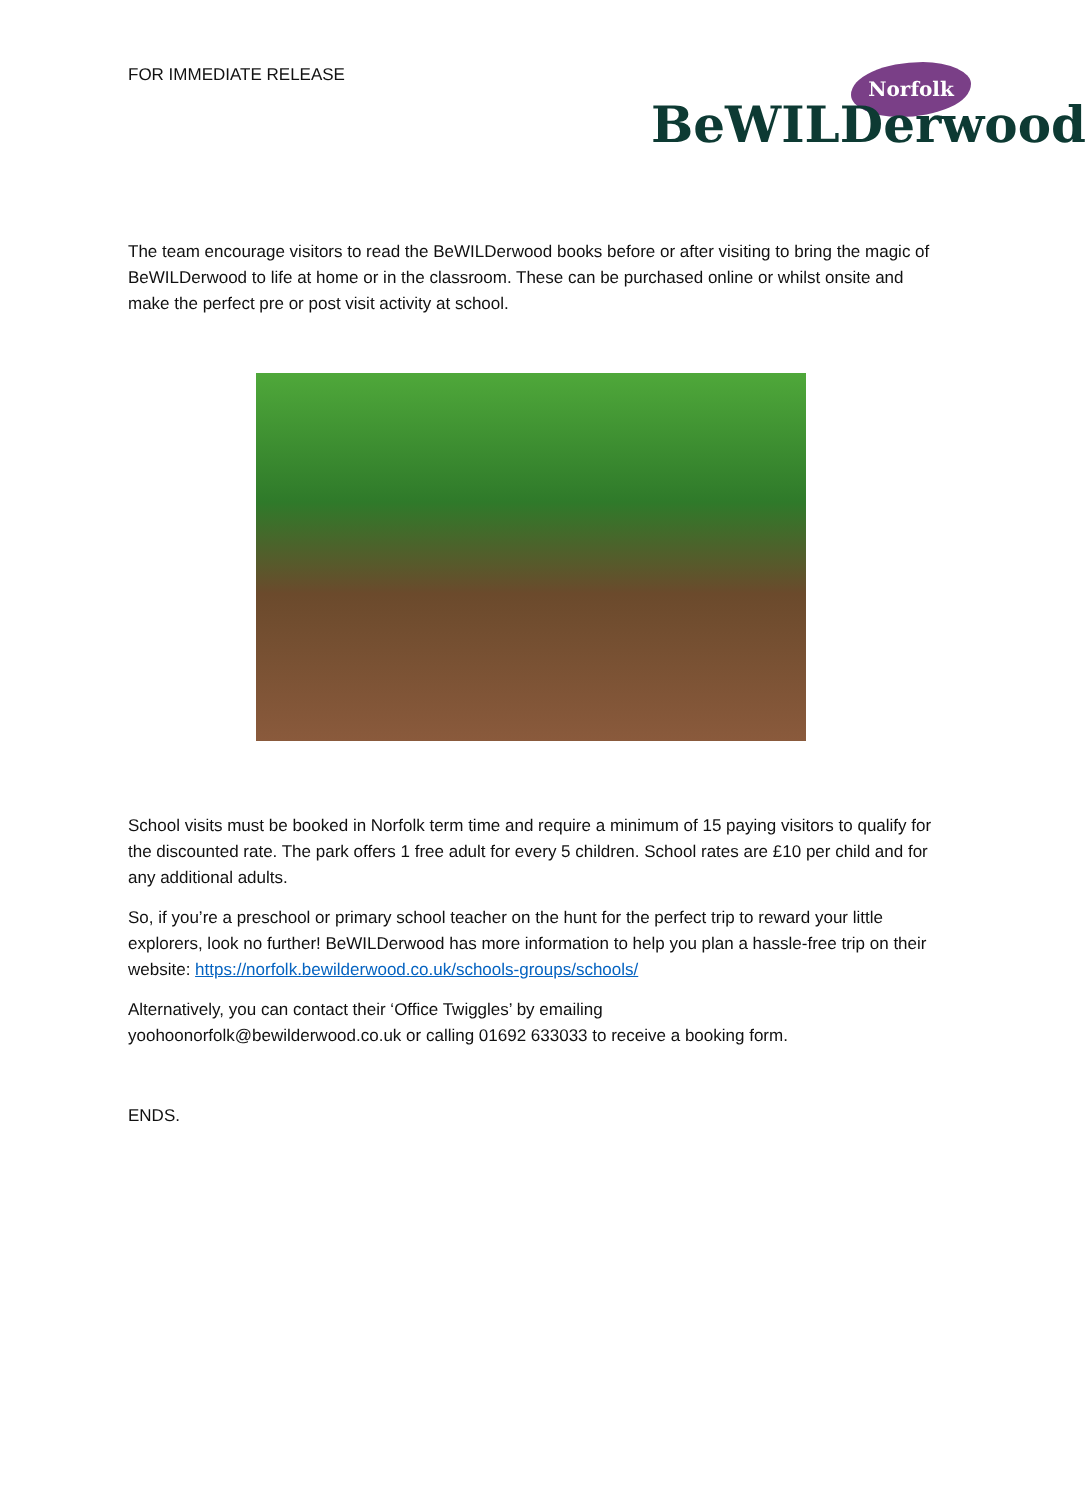FOR IMMEDIATE RELEASE
Norfolk
BeWILDerwood
The team encourage visitors to read the BeWILDerwood books before or after visiting to bring the magic of BeWILDerwood to life at home or in the classroom. These can be purchased online or whilst onsite and make the perfect pre or post visit activity at school.
School visits must be booked in Norfolk term time and require a minimum of 15 paying visitors to qualify for the discounted rate. The park offers 1 free adult for every 5 children. School rates are £10 per child and for any additional adults.
So, if you’re a preschool or primary school teacher on the hunt for the perfect trip to reward your little explorers, look no further! BeWILDerwood has more information to help you plan a hassle-free trip on their website: https://norfolk.bewilderwood.co.uk/schools-groups/schools/
Alternatively, you can contact their ‘Office Twiggles’ by emailing
yoohoonorfolk@bewilderwood.co.uk or calling 01692 633033 to receive a booking form.
ENDS.